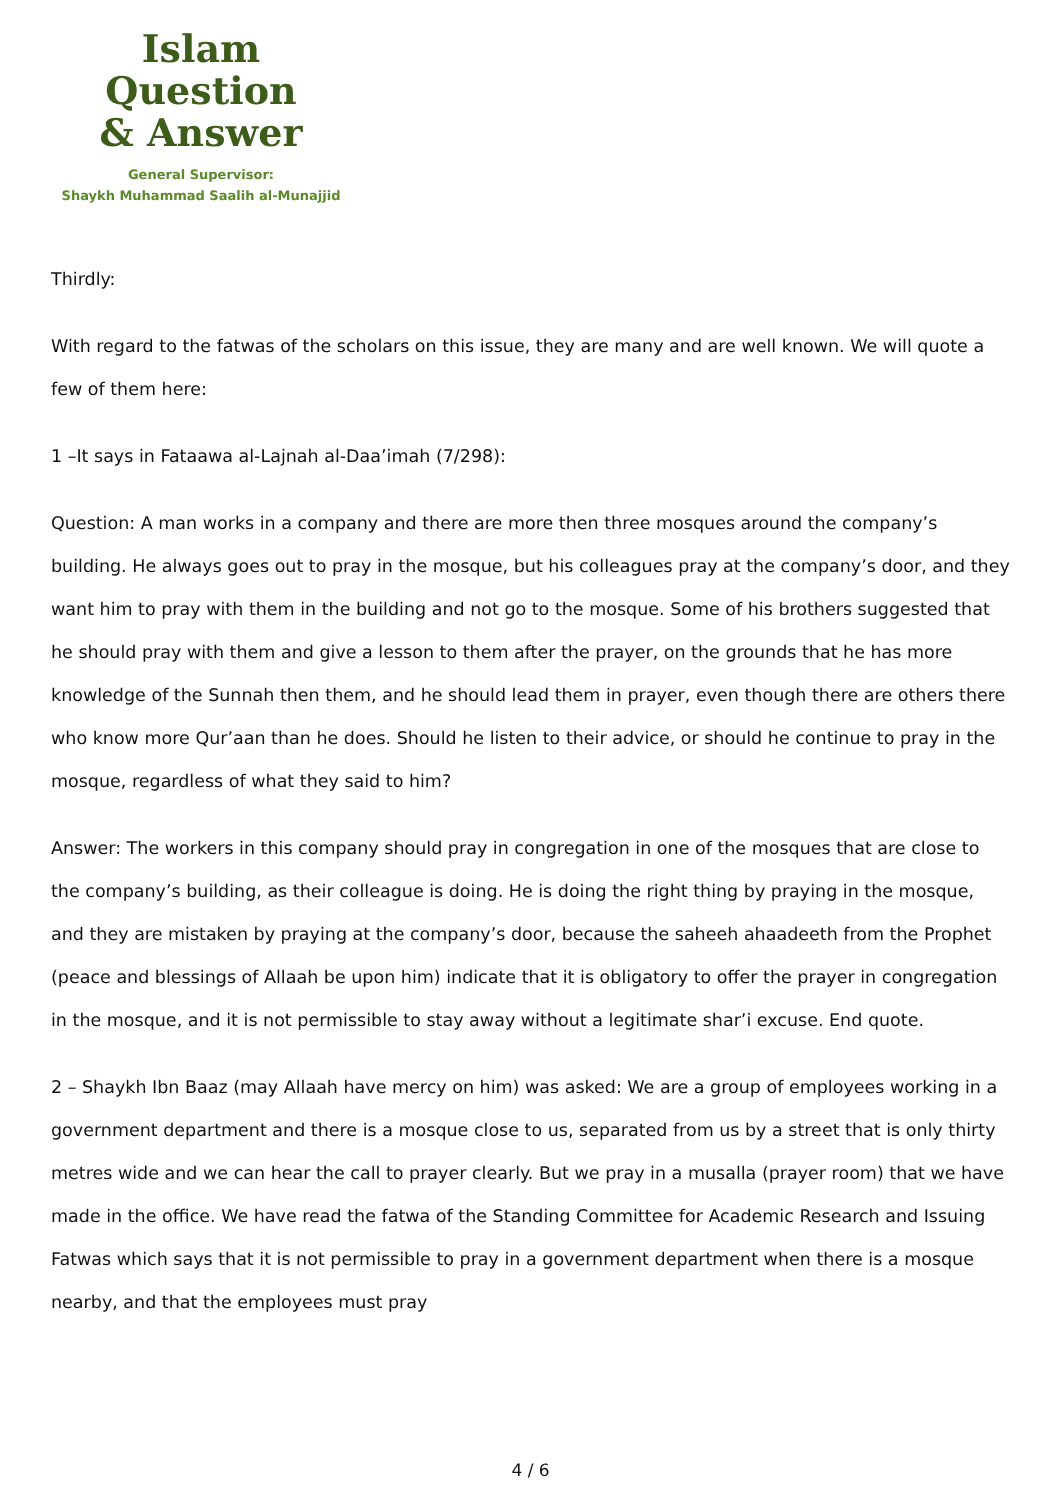Islam Question
& Answer
General Supervisor:
Shaykh Muhammad Saalih al-Munajjid
Thirdly:
With regard to the fatwas of the scholars on this issue, they are many and are well known. We will quote a few of them here:
1 –It says in Fataawa al-Lajnah al-Daa’imah (7/298):
Question: A man works in a company and there are more then three mosques around the company’s building. He always goes out to pray in the mosque, but his colleagues pray at the company’s door, and they want him to pray with them in the building and not go to the mosque. Some of his brothers suggested that he should pray with them and give a lesson to them after the prayer, on the grounds that he has more knowledge of the Sunnah then them, and he should lead them in prayer, even though there are others there who know more Qur’aan than he does. Should he listen to their advice, or should he continue to pray in the mosque, regardless of what they said to him?
Answer: The workers in this company should pray in congregation in one of the mosques that are close to the company’s building, as their colleague is doing. He is doing the right thing by praying in the mosque, and they are mistaken by praying at the company’s door, because the saheeh ahaadeeth from the Prophet (peace and blessings of Allaah be upon him) indicate that it is obligatory to offer the prayer in congregation in the mosque, and it is not permissible to stay away without a legitimate shar’i excuse. End quote.
2 – Shaykh Ibn Baaz (may Allaah have mercy on him) was asked: We are a group of employees working in a government department and there is a mosque close to us, separated from us by a street that is only thirty metres wide and we can hear the call to prayer clearly. But we pray in a musalla (prayer room) that we have made in the office. We have read the fatwa of the Standing Committee for Academic Research and Issuing Fatwas which says that it is not permissible to pray in a government department when there is a mosque nearby, and that the employees must pray
4 / 6